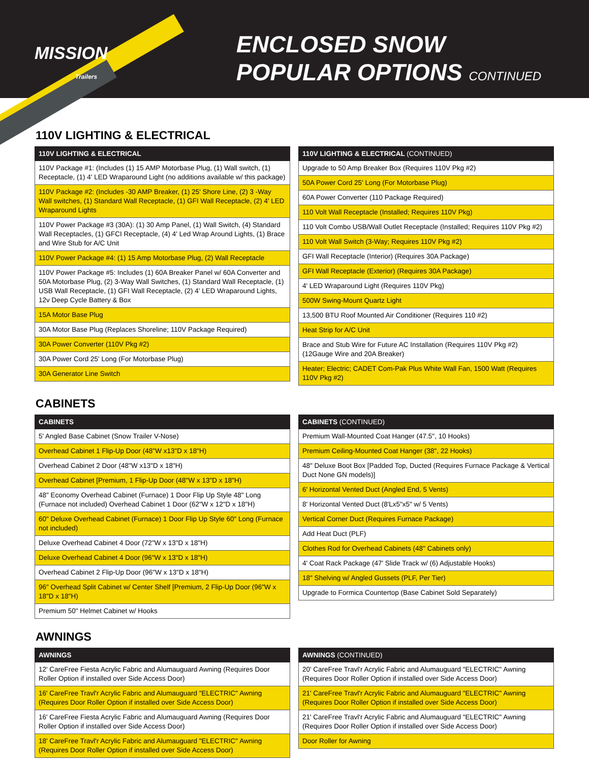MISSION
Trailers
ENCLOSED SNOW
POPULAR OPTIONS CONTINUED
110V LIGHTING & ELECTRICAL
| 110V LIGHTING & ELECTRICAL |
| --- |
| 110V Package #1: (Includes (1) 15 AMP Motorbase Plug, (1) Wall switch, (1) Receptacle, (1) 4' LED Wraparound Light (no additions available w/ this package) |
| 110V Package #2: (Includes -30 AMP Breaker, (1) 25' Shore Line, (2) 3 -Way Wall switches, (1) Standard Wall Receptacle, (1) GFI Wall Receptacle, (2) 4' LED Wraparound Lights |
| 110V Power Package #3 (30A): (1) 30 Amp Panel, (1) Wall Switch, (4) Standard Wall Receptacles, (1) GFCI Receptacle, (4) 4' Led Wrap Around Lights, (1) Brace and Wire Stub for A/C Unit |
| 110V Power Package #4: (1) 15 Amp Motorbase Plug, (2) Wall Receptacle |
| 110V Power Package #5: Includes (1) 60A Breaker Panel w/ 60A Converter and 50A Motorbase Plug, (2) 3-Way Wall Switches, (1) Standard Wall Receptacle, (1) USB Wall Receptacle, (1) GFI Wall Receptacle, (2) 4' LED Wraparound Lights, 12v Deep Cycle Battery & Box |
| 15A Motor Base Plug |
| 30A Motor Base Plug (Replaces Shoreline; 110V Package Required) |
| 30A Power Converter (110V Pkg #2) |
| 30A Power Cord 25' Long (For Motorbase Plug) |
| 30A Generator Line Switch |
| 110V LIGHTING & ELECTRICAL (CONTINUED) |
| --- |
| Upgrade to 50 Amp Breaker Box (Requires 110V Pkg #2) |
| 50A Power Cord 25' Long (For Motorbase Plug) |
| 60A Power Converter (110 Package Required) |
| 110 Volt Wall Receptacle (Installed; Requires 110V Pkg) |
| 110 Volt Combo USB/Wall Outlet Receptacle (Installed; Requires 110V Pkg #2) |
| 110 Volt Wall Switch (3-Way; Requires 110V Pkg #2) |
| GFI Wall Receptacle (Interior) (Requires 30A Package) |
| GFI Wall Receptacle (Exterior) (Requires 30A Package) |
| 4' LED Wraparound Light (Requires 110V Pkg) |
| 500W Swing-Mount Quartz Light |
| 13,500 BTU Roof Mounted Air Conditioner (Requires 110 #2) |
| Heat Strip for A/C Unit |
| Brace and Stub Wire for Future AC Installation (Requires 110V Pkg #2) (12Gauge Wire and 20A Breaker) |
| Heater; Electric; CADET Com-Pak Plus White Wall Fan, 1500 Watt (Requires 110V Pkg #2) |
CABINETS
| CABINETS |
| --- |
| 5' Angled Base Cabinet (Snow Trailer V-Nose) |
| Overhead Cabinet 1 Flip-Up Door (48"W x13"D x 18"H) |
| Overhead Cabinet 2 Door (48"W x13"D x 18"H) |
| Overhead Cabinet [Premium, 1 Flip-Up Door (48"W x 13"D x 18"H) |
| 48" Economy Overhead Cabinet (Furnace) 1 Door Flip Up Style 48" Long (Furnace not included) Overhead Cabinet 1 Door (62"W x 12"D x 18"H) |
| 60" Deluxe Overhead Cabinet (Furnace) 1 Door Flip Up Style 60" Long (Furnace not included) |
| Deluxe Overhead Cabinet 4 Door (72"W x 13"D x 18"H) |
| Deluxe Overhead Cabinet 4 Door (96"W x 13"D x 18"H) |
| Overhead Cabinet 2 Flip-Up Door (96"W x 13"D x 18"H) |
| 96" Overhead Split Cabinet w/ Center Shelf [Premium, 2 Flip-Up Door (96"W x 18"D x 18"H) |
| Premium 50" Helmet Cabinet w/ Hooks |
| CABINETS (CONTINUED) |
| --- |
| Premium Wall-Mounted Coat Hanger (47.5", 10 Hooks) |
| Premium Ceiling-Mounted Coat Hanger (38", 22 Hooks) |
| 48" Deluxe Boot Box [Padded Top, Ducted (Requires Furnace Package & Vertical Duct None GN models)] |
| 6' Horizontal Vented Duct (Angled End, 5 Vents) |
| 8' Horizontal Vented Duct (8'Lx5"x5" w/ 5 Vents) |
| Vertical Corner Duct (Requires Furnace Package) |
| Add Heat Duct (PLF) |
| Clothes Rod for Overhead Cabinets (48" Cabinets only) |
| 4' Coat Rack Package (47' Slide Track w/ (6) Adjustable Hooks) |
| 18" Shelving w/ Angled Gussets (PLF, Per Tier) |
| Upgrade to Formica Countertop (Base Cabinet Sold Separately) |
AWNINGS
| AWNINGS |
| --- |
| 12' CareFree Fiesta Acrylic Fabric and Alumauguard Awning (Requires Door Roller Option if installed over Side Access Door) |
| 16' CareFree Travl'r Acrylic Fabric and Alumauguard "ELECTRIC" Awning (Requires Door Roller Option if installed over Side Access Door) |
| 16' CareFree Fiesta Acrylic Fabric and Alumauguard Awning (Requires Door Roller Option if installed over Side Access Door) |
| 18' CareFree Travl'r Acrylic Fabric and Alumauguard "ELECTRIC" Awning (Requires Door Roller Option if installed over Side Access Door) |
| AWNINGS (CONTINUED) |
| --- |
| 20' CareFree Travl'r Acrylic Fabric and Alumauguard "ELECTRIC" Awning (Requires Door Roller Option if installed over Side Access Door) |
| 21' CareFree Travl'r Acrylic Fabric and Alumauguard "ELECTRIC" Awning (Requires Door Roller Option if installed over Side Access Door) |
| 21' CareFree Travl'r Acrylic Fabric and Alumauguard "ELECTRIC" Awning (Requires Door Roller Option if installed over Side Access Door) |
| Door Roller for Awning |